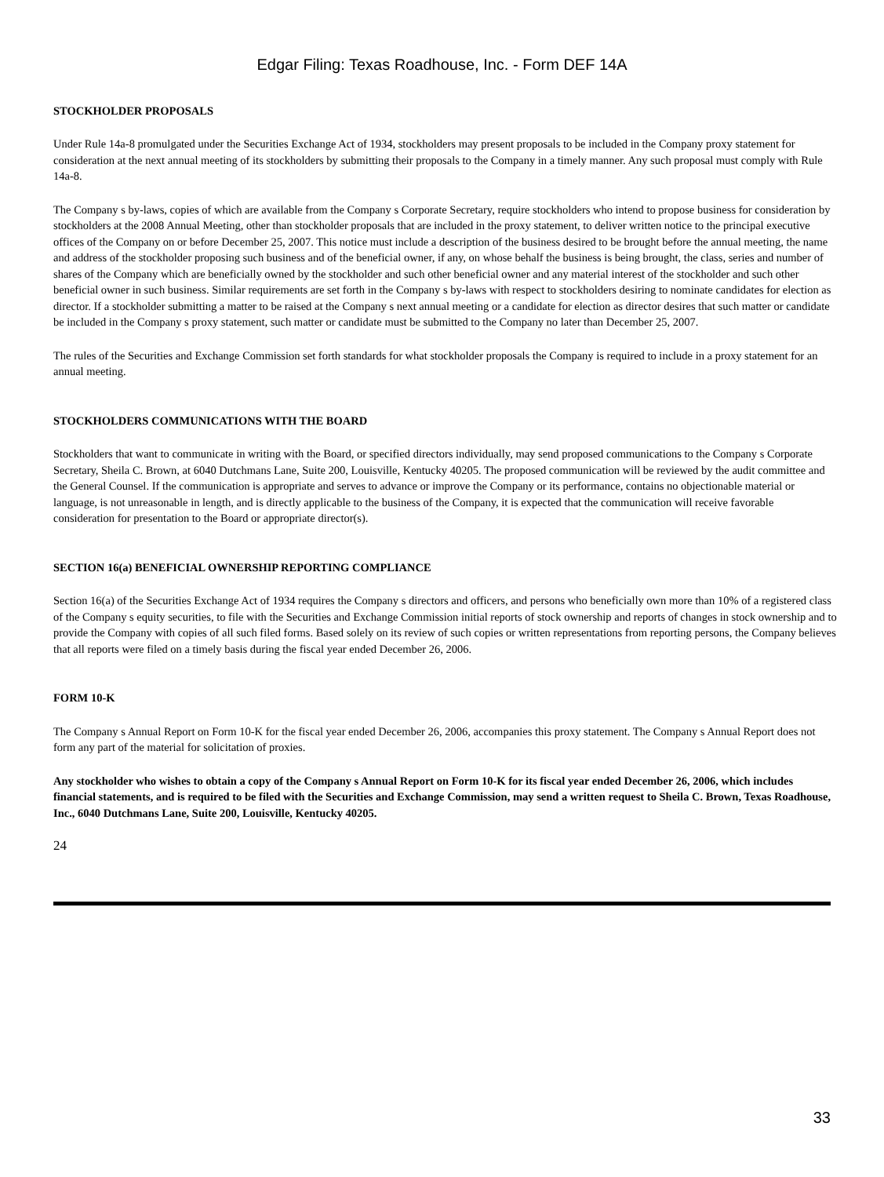Edgar Filing: Texas Roadhouse, Inc. - Form DEF 14A
STOCKHOLDER PROPOSALS
Under Rule 14a-8 promulgated under the Securities Exchange Act of 1934, stockholders may present proposals to be included in the Company proxy statement for consideration at the next annual meeting of its stockholders by submitting their proposals to the Company in a timely manner. Any such proposal must comply with Rule 14a-8.
The Company s by-laws, copies of which are available from the Company s Corporate Secretary, require stockholders who intend to propose business for consideration by stockholders at the 2008 Annual Meeting, other than stockholder proposals that are included in the proxy statement, to deliver written notice to the principal executive offices of the Company on or before December 25, 2007. This notice must include a description of the business desired to be brought before the annual meeting, the name and address of the stockholder proposing such business and of the beneficial owner, if any, on whose behalf the business is being brought, the class, series and number of shares of the Company which are beneficially owned by the stockholder and such other beneficial owner and any material interest of the stockholder and such other beneficial owner in such business. Similar requirements are set forth in the Company s by-laws with respect to stockholders desiring to nominate candidates for election as director. If a stockholder submitting a matter to be raised at the Company s next annual meeting or a candidate for election as director desires that such matter or candidate be included in the Company s proxy statement, such matter or candidate must be submitted to the Company no later than December 25, 2007.
The rules of the Securities and Exchange Commission set forth standards for what stockholder proposals the Company is required to include in a proxy statement for an annual meeting.
STOCKHOLDERS COMMUNICATIONS WITH THE BOARD
Stockholders that want to communicate in writing with the Board, or specified directors individually, may send proposed communications to the Company s Corporate Secretary, Sheila C. Brown, at 6040 Dutchmans Lane, Suite 200, Louisville, Kentucky 40205. The proposed communication will be reviewed by the audit committee and the General Counsel. If the communication is appropriate and serves to advance or improve the Company or its performance, contains no objectionable material or language, is not unreasonable in length, and is directly applicable to the business of the Company, it is expected that the communication will receive favorable consideration for presentation to the Board or appropriate director(s).
SECTION 16(a) BENEFICIAL OWNERSHIP REPORTING COMPLIANCE
Section 16(a) of the Securities Exchange Act of 1934 requires the Company s directors and officers, and persons who beneficially own more than 10% of a registered class of the Company s equity securities, to file with the Securities and Exchange Commission initial reports of stock ownership and reports of changes in stock ownership and to provide the Company with copies of all such filed forms. Based solely on its review of such copies or written representations from reporting persons, the Company believes that all reports were filed on a timely basis during the fiscal year ended December 26, 2006.
FORM 10-K
The Company s Annual Report on Form 10-K for the fiscal year ended December 26, 2006, accompanies this proxy statement. The Company s Annual Report does not form any part of the material for solicitation of proxies.
Any stockholder who wishes to obtain a copy of the Company s Annual Report on Form 10-K for its fiscal year ended December 26, 2006, which includes financial statements, and is required to be filed with the Securities and Exchange Commission, may send a written request to Sheila C. Brown, Texas Roadhouse, Inc., 6040 Dutchmans Lane, Suite 200, Louisville, Kentucky 40205.
24
33